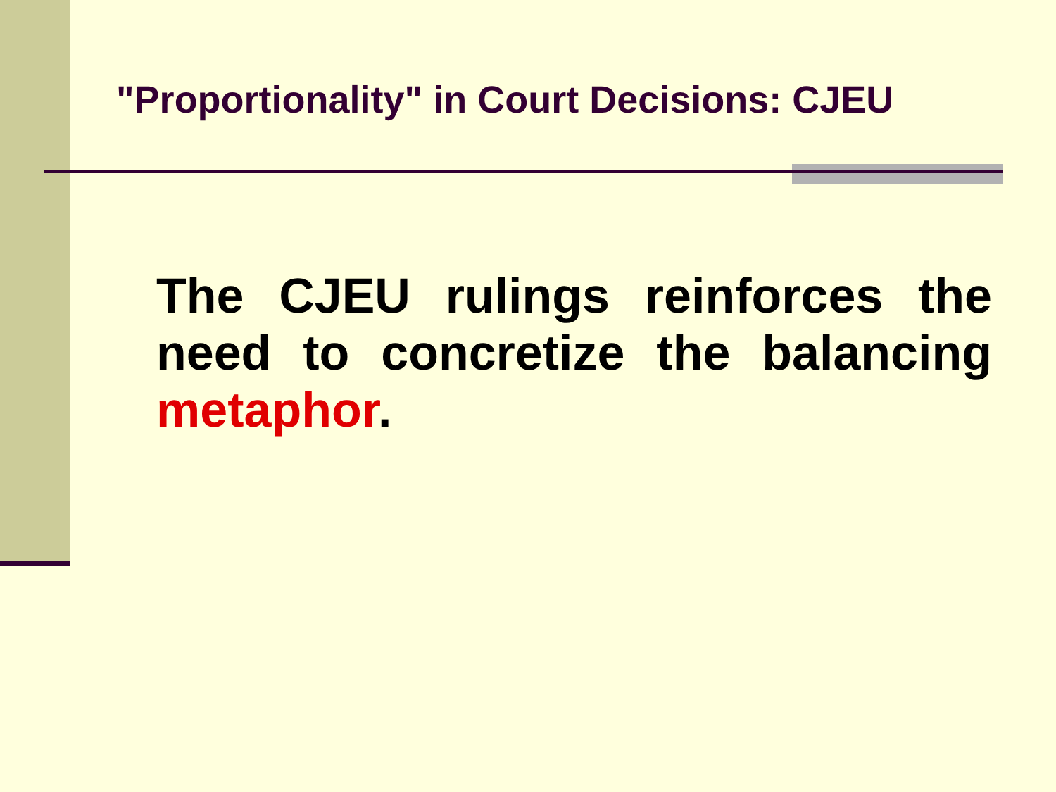"Proportionality" in Court Decisions: CJEU
The CJEU rulings reinforces the need to concretize the balancing metaphor.